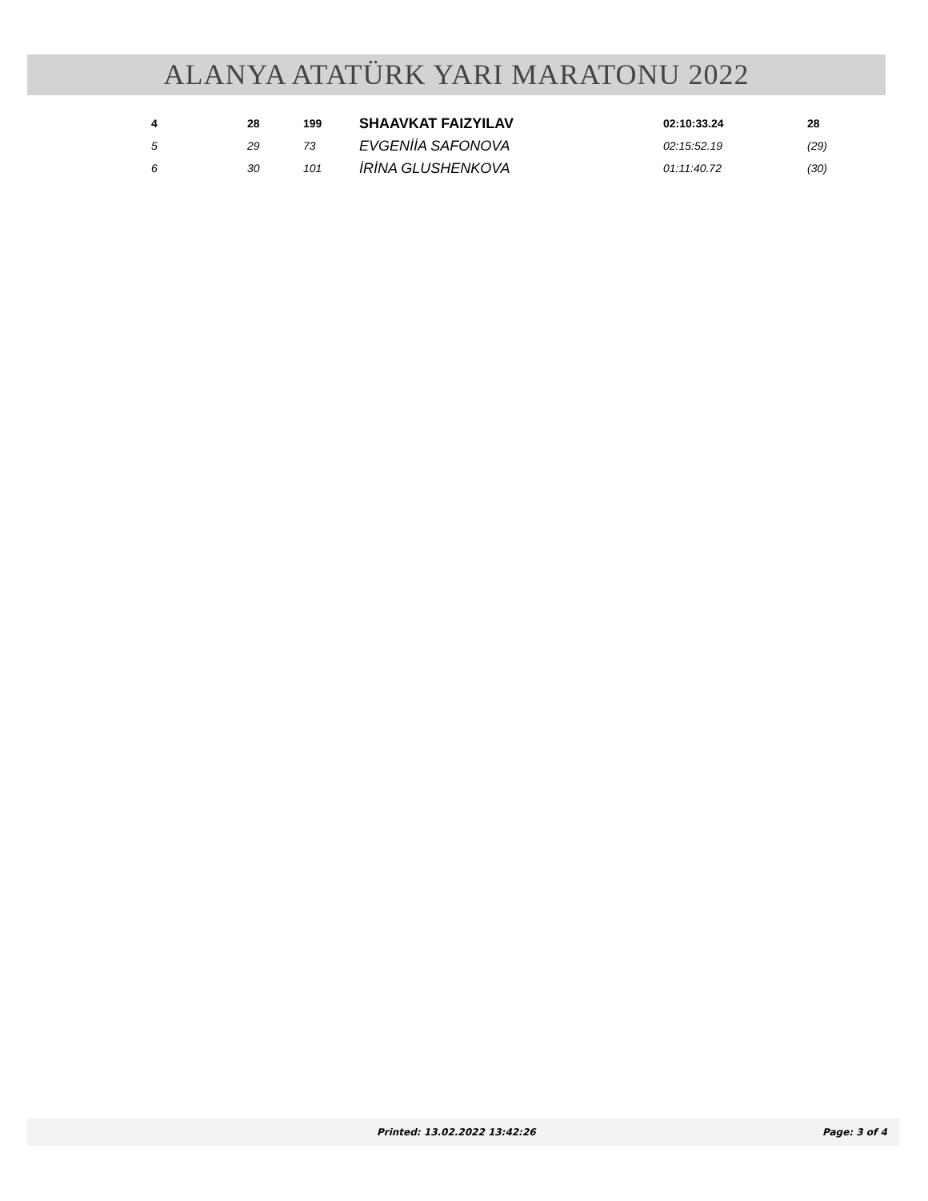ALANYA ATATÜRK YARI MARATONU 2022
| 4 | 28 | 199 | SHAAVKAT FAIZYILAV | 02:10:33.24 | 28 |
| 5 | 29 | 73 | EVGENİİA SAFONOVA | 02:15:52.19 | (29) |
| 6 | 30 | 101 | İRİNA GLUSHENKOVA | 01:11:40.72 | (30) |
Printed: 13.02.2022 13:42:26 Page: 3 of 4